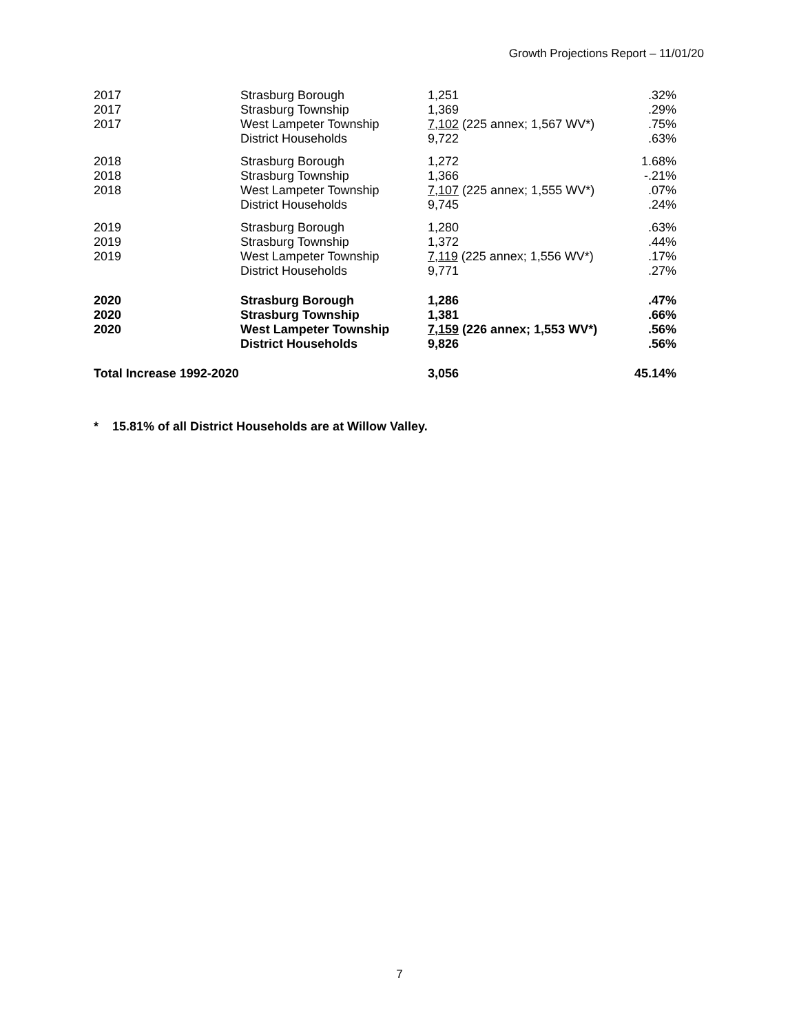Growth Projections Report – 11/01/20
| 2017 | Strasburg Borough | 1,251 | .32% |
| 2017 | Strasburg Township | 1,369 | .29% |
| 2017 | West Lampeter Township | 7,102 (225 annex; 1,567 WV*) | .75% |
| | District Households | 9,722 | .63% |
| 2018 | Strasburg Borough | 1,272 | 1.68% |
| 2018 | Strasburg Township | 1,366 | -.21% |
| 2018 | West Lampeter Township | 7,107 (225 annex; 1,555 WV*) | .07% |
| | District Households | 9,745 | .24% |
| 2019 | Strasburg Borough | 1,280 | .63% |
| 2019 | Strasburg Township | 1,372 | .44% |
| 2019 | West Lampeter Township | 7,119 (225 annex; 1,556 WV*) | .17% |
| | District Households | 9,771 | .27% |
| 2020 | Strasburg Borough | 1,286 | .47% |
| 2020 | Strasburg Township | 1,381 | .66% |
| 2020 | West Lampeter Township | 7,159 (226 annex; 1,553 WV*) | .56% |
| | District Households | 9,826 | .56% |
| Total Increase 1992-2020 | | 3,056 | 45.14% |
* 15.81% of all District Households are at Willow Valley.
7